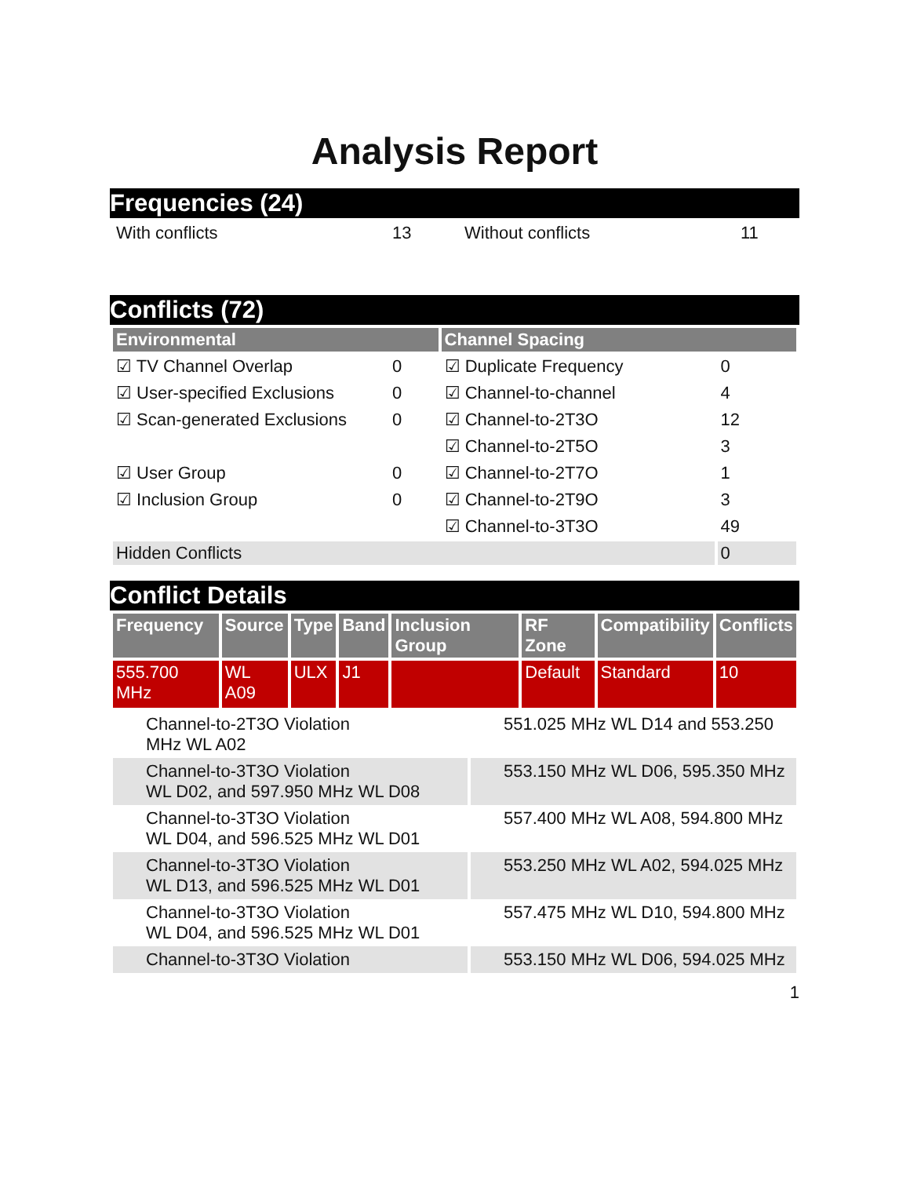Analysis Report
Frequencies (24)
| With conflicts | 13 | Without conflicts | 11 |
Conflicts (72)
| Environmental | | Channel Spacing | |
| --- | --- | --- | --- |
| ☑ TV Channel Overlap | 0 | ☑ Duplicate Frequency | 0 |
| ☑ User-specified Exclusions | 0 | ☑ Channel-to-channel | 4 |
| ☑ Scan-generated Exclusions | 0 | ☑ Channel-to-2T3O | 12 |
| | | ☑ Channel-to-2T5O | 3 |
| ☑ User Group | 0 | ☑ Channel-to-2T7O | 1 |
| ☑ Inclusion Group | 0 | ☑ Channel-to-2T9O | 3 |
| | | ☑ Channel-to-3T3O | 49 |
| Hidden Conflicts | | | 0 |
Conflict Details
| Frequency | Source | Type | Band | Inclusion Group | RF Zone | Compatibility | Conflicts |
| --- | --- | --- | --- | --- | --- | --- | --- |
| 555.700 MHz | WL A09 | ULX | J1 | | Default | Standard | 10 |
| Channel-to-2T3O Violation MHz WL A02 | 551.025 MHz WL D14 and 553.250 |
| Channel-to-3T3O Violation WL D02, and 597.950 MHz WL D08 | 553.150 MHz WL D06, 595.350 MHz |
| Channel-to-3T3O Violation WL D04, and 596.525 MHz WL D01 | 557.400 MHz WL A08, 594.800 MHz |
| Channel-to-3T3O Violation WL D13, and 596.525 MHz WL D01 | 553.250 MHz WL A02, 594.025 MHz |
| Channel-to-3T3O Violation WL D04, and 596.525 MHz WL D01 | 557.475 MHz WL D10, 594.800 MHz |
| Channel-to-3T3O Violation | 553.150 MHz WL D06, 594.025 MHz |
1